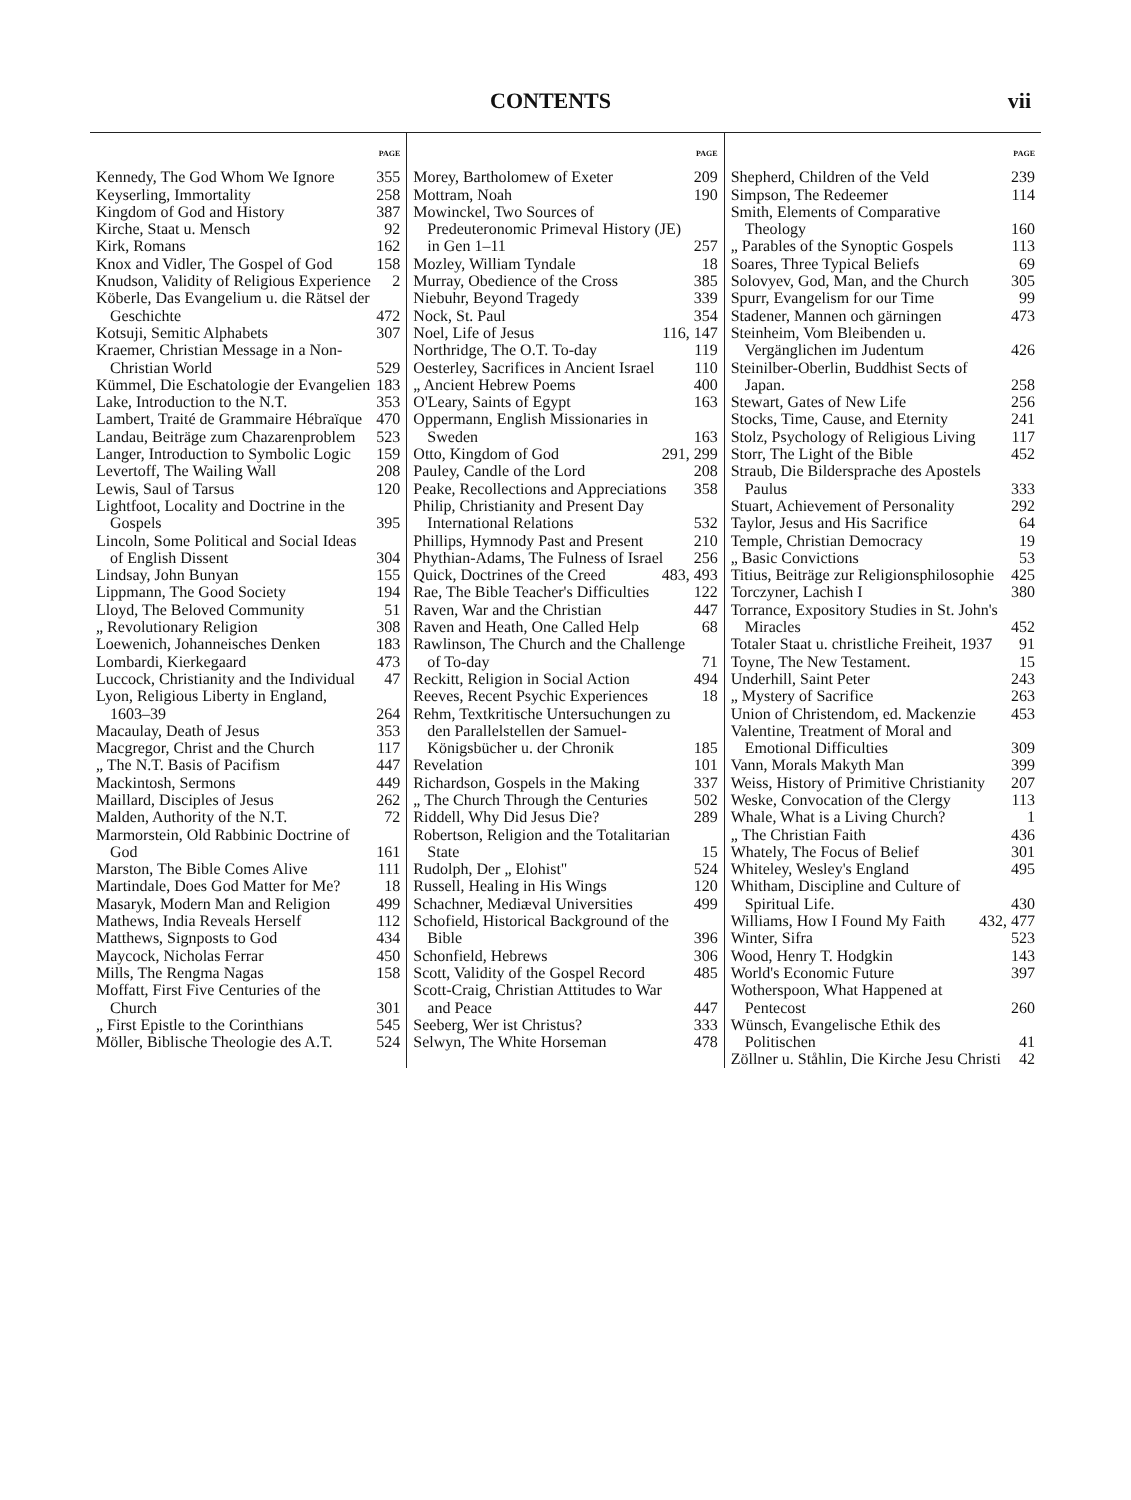CONTENTS vii
PAGE
Kennedy, The God Whom We Ignore 355
Keyserling, Immortality 258
Kingdom of God and History 387
Kirche, Staat u. Mensch 92
Kirk, Romans 162
Knox and Vidler, The Gospel of God 158
Knudson, Validity of Religious Experience 2
Köberle, Das Evangelium u. die Rätsel der Geschichte 472
Kotsuji, Semitic Alphabets 307
Kraemer, Christian Message in a Non-Christian World 529
Kümmel, Die Eschatologie der Evangelien 183
Lake, Introduction to the N.T. 353
Lambert, Traité de Grammaire Hébraïque 470
Landau, Beiträge zum Chazarenproblem 523
Langer, Introduction to Symbolic Logic 159
Levertoff, The Wailing Wall 208
Lewis, Saul of Tarsus 120
Lightfoot, Locality and Doctrine in the Gospels 395
Lincoln, Some Political and Social Ideas of English Dissent 304
Lindsay, John Bunyan 155
Lippmann, The Good Society 194
Lloyd, The Beloved Community 51
„ Revolutionary Religion 308
Loewenich, Johanneisches Denken 183
Lombardi, Kierkegaard 473
Luccock, Christianity and the Individual 47
Lyon, Religious Liberty in England, 1603–39 264
Macaulay, Death of Jesus 353
Macgregor, Christ and the Church 117
„ The N.T. Basis of Pacifism 447
Mackintosh, Sermons 449
Maillard, Disciples of Jesus 262
Malden, Authority of the N.T. 72
Marmorstein, Old Rabbinic Doctrine of God 161
Marston, The Bible Comes Alive 111
Martindale, Does God Matter for Me? 18
Masaryk, Modern Man and Religion 499
Mathews, India Reveals Herself 112
Matthews, Signposts to God 434
Maycock, Nicholas Ferrar 450
Mills, The Rengma Nagas 158
Moffatt, First Five Centuries of the Church 301
„ First Epistle to the Corinthians 545
Möller, Biblische Theologie des A.T. 524
PAGE
Morey, Bartholomew of Exeter 209
Mottram, Noah 190
Mowinckel, Two Sources of Predeuteronomic Primeval History (JE) in Gen 1–11 257
Mozley, William Tyndale 18
Murray, Obedience of the Cross 385
Niebuhr, Beyond Tragedy 339
Nock, St. Paul 354
Noel, Life of Jesus 116, 147
Northridge, The O.T. To-day 119
Oesterley, Sacrifices in Ancient Israel 110
„ Ancient Hebrew Poems 400
O'Leary, Saints of Egypt 163
Oppermann, English Missionaries in Sweden 163
Otto, Kingdom of God 291, 299
Pauley, Candle of the Lord 208
Peake, Recollections and Appreciations 358
Philip, Christianity and Present Day International Relations 532
Phillips, Hymnody Past and Present 210
Phythian-Adams, The Fulness of Israel 256
Quick, Doctrines of the Creed 483, 493
Rae, The Bible Teacher's Difficulties 122
Raven, War and the Christian 447
Raven and Heath, One Called Help 68
Rawlinson, The Church and the Challenge of To-day 71
Reckitt, Religion in Social Action 494
Reeves, Recent Psychic Experiences 18
Rehm, Textkritische Untersuchungen zu den Parallelstellen der Samuel-Königsbücher u. der Chronik 185
Revelation 101
Richardson, Gospels in the Making 337
„ The Church Through the Centuries 502
Riddell, Why Did Jesus Die? 289
Robertson, Religion and the Totalitarian State 15
Rudolph, Der „ Elohist" 524
Russell, Healing in His Wings 120
Schachner, Mediæval Universities 499
Schofield, Historical Background of the Bible 396
Schonfield, Hebrews 306
Scott, Validity of the Gospel Record 485
Scott-Craig, Christian Attitudes to War and Peace 447
Seeberg, Wer ist Christus? 333
Selwyn, The White Horseman 478
PAGE
Shepherd, Children of the Veld 239
Simpson, The Redeemer 114
Smith, Elements of Comparative Theology 160
„ Parables of the Synoptic Gospels 113
Soares, Three Typical Beliefs 69
Solovyev, God, Man, and the Church 305
Spurr, Evangelism for our Time 99
Stadener, Mannen och gärningen 473
Steinheim, Vom Bleibenden u. Vergänglichen im Judentum 426
Steinilber-Oberlin, Buddhist Sects of Japan. 258
Stewart, Gates of New Life 256
Stocks, Time, Cause, and Eternity 241
Stolz, Psychology of Religious Living 117
Storr, The Light of the Bible 452
Straub, Die Bildersprache des Apostels Paulus 333
Stuart, Achievement of Personality 292
Taylor, Jesus and His Sacrifice 64
Temple, Christian Democracy 19
„ Basic Convictions 53
Titius, Beiträge zur Religionsphilosophie 425
Torczyner, Lachish I 380
Torrance, Expository Studies in St. John's Miracles 452
Totaler Staat u. christliche Freiheit, 1937 91
Toyne, The New Testament. 15
Underhill, Saint Peter 243
„ Mystery of Sacrifice 263
Union of Christendom, ed. Mackenzie 453
Valentine, Treatment of Moral and Emotional Difficulties 309
Vann, Morals Makyth Man 399
Weiss, History of Primitive Christianity 207
Weske, Convocation of the Clergy 113
Whale, What is a Living Church? 1
„ The Christian Faith 436
Whately, The Focus of Belief 301
Whiteley, Wesley's England 495
Whitham, Discipline and Culture of Spiritual Life. 430
Williams, How I Found My Faith 432, 477
Winter, Sifra 523
Wood, Henry T. Hodgkin 143
World's Economic Future 397
Wotherspoon, What Happened at Pentecost 260
Wünsch, Evangelische Ethik des Politischen 41
Zöllner u. Ståhlin, Die Kirche Jesu Christi 42